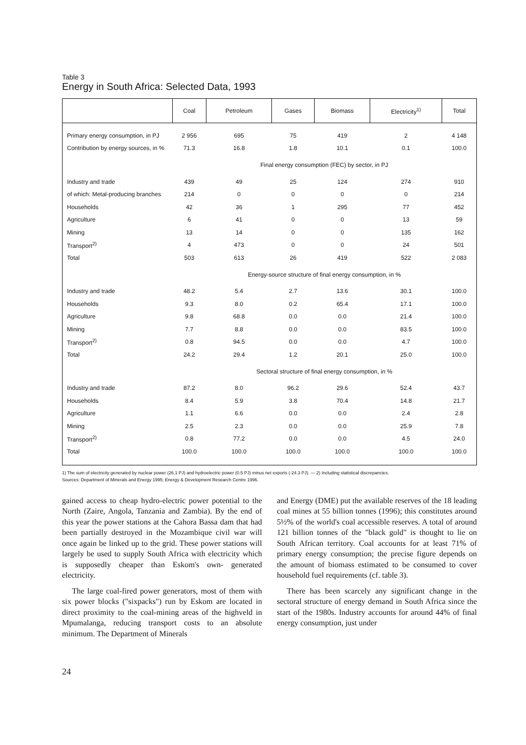Table 3
Energy in South Africa: Selected Data, 1993
| | Coal | Petroleum | Gases | Biomass | Electricity<sup>1)</sup> | Total |
| --- | --- | --- | --- | --- | --- | --- |
| Primary energy consumption, in PJ | 2 956 | 695 | 75 | 419 | 2 | 4 148 |
| Contribution by energy sources, in % | 71.3 | 16.8 | 1.8 | 10.1 | 0.1 | 100.0 |
| | Final energy consumption (FEC) by sector, in PJ | | | | | |
| Industry and trade | 439 | 49 | 25 | 124 | 274 | 910 |
| of which: Metal-producing branches | 214 | 0 | 0 | 0 | 0 | 214 |
| Households | 42 | 36 | 1 | 295 | 77 | 452 |
| Agriculture | 6 | 41 | 0 | 0 | 13 | 59 |
| Mining | 13 | 14 | 0 | 0 | 135 | 162 |
| Transport<sup>2)</sup> | 4 | 473 | 0 | 0 | 24 | 501 |
| Total | 503 | 613 | 26 | 419 | 522 | 2 083 |
| | Energy-source structure of final energy consumption, in % | | | | | |
| Industry and trade | 48.2 | 5.4 | 2.7 | 13.6 | 30.1 | 100.0 |
| Households | 9.3 | 8.0 | 0.2 | 65.4 | 17.1 | 100.0 |
| Agriculture | 9.8 | 68.8 | 0.0 | 0.0 | 21.4 | 100.0 |
| Mining | 7.7 | 8.8 | 0.0 | 0.0 | 83.5 | 100.0 |
| Transport<sup>2)</sup> | 0.8 | 94.5 | 0.0 | 0.0 | 4.7 | 100.0 |
| Total | 24.2 | 29.4 | 1.2 | 20.1 | 25.0 | 100.0 |
| | Sectoral structure of final energy consumption, in % | | | | | |
| Industry and trade | 87.2 | 8.0 | 96.2 | 29.6 | 52.4 | 43.7 |
| Households | 8.4 | 5.9 | 3.8 | 70.4 | 14.8 | 21.7 |
| Agriculture | 1.1 | 6.6 | 0.0 | 0.0 | 2.4 | 2.8 |
| Mining | 2.5 | 2.3 | 0.0 | 0.0 | 25.9 | 7.8 |
| Transport<sup>2)</sup> | 0.8 | 77.2 | 0.0 | 0.0 | 4.5 | 24.0 |
| Total | 100.0 | 100.0 | 100.0 | 100.0 | 100.0 | 100.0 |
1) The sum of electricity generated by nuclear power (26.1 PJ) and hydroelectric power (0.5 PJ) minus net exports (-24.3 PJ). — 2) Including statistical discrepancies.
Sources: Department of Minerals and Energy 1995; Energy & Development Research Centre 1996.
gained access to cheap hydro-electric power potential to the North (Zaire, Angola, Tanzania and Zambia). By the end of this year the power stations at the Cahora Bassa dam that had been partially destroyed in the Mozambique civil war will once again be linked up to the grid. These power stations will largely be used to supply South Africa with electricity which is supposedly cheaper than Eskom's own- generated electricity.
The large coal-fired power generators, most of them with six power blocks ("sixpacks") run by Eskom are located in direct proximity to the coal-mining areas of the highveld in Mpumalanga, reducing transport costs to an absolute minimum. The Department of Minerals
and Energy (DME) put the available reserves of the 18 leading coal mines at 55 billion tonnes (1996); this constitutes around 5½% of the world's coal accessible reserves. A total of around 121 billion tonnes of the "black gold" is thought to lie on South African territory. Coal accounts for at least 71% of primary energy consumption; the precise figure depends on the amount of biomass estimated to be consumed to cover household fuel requirements (cf. table 3).
There has been scarcely any significant change in the sectoral structure of energy demand in South Africa since the start of the 1980s. Industry accounts for around 44% of final energy consumption, just under
24